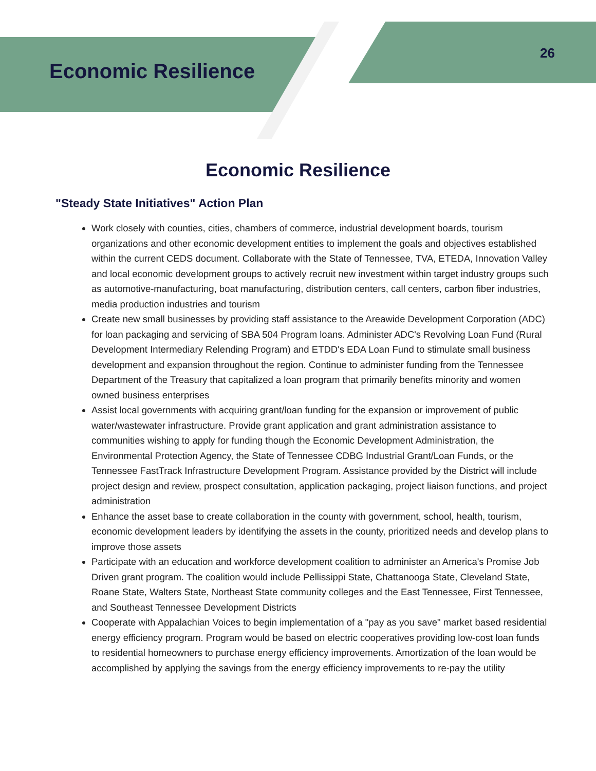Economic Resilience
26
Economic Resilience
"Steady State Initiatives" Action Plan
Work closely with counties, cities, chambers of commerce, industrial development boards, tourism organizations and other economic development entities to implement the goals and objectives established within the current CEDS document. Collaborate with the State of Tennessee, TVA, ETEDA, Innovation Valley and local economic development groups to actively recruit new investment within target industry groups such as automotive-manufacturing, boat manufacturing, distribution centers, call centers, carbon fiber industries, media production industries and tourism
Create new small businesses by providing staff assistance to the Areawide Development Corporation (ADC) for loan packaging and servicing of SBA 504 Program loans. Administer ADC's Revolving Loan Fund (Rural Development Intermediary Relending Program) and ETDD's EDA Loan Fund to stimulate small business development and expansion throughout the region. Continue to administer funding from the Tennessee Department of the Treasury that capitalized a loan program that primarily benefits minority and women owned business enterprises
Assist local governments with acquiring grant/loan funding for the expansion or improvement of public water/wastewater infrastructure. Provide grant application and grant administration assistance to communities wishing to apply for funding though the Economic Development Administration, the Environmental Protection Agency, the State of Tennessee CDBG Industrial Grant/Loan Funds, or the Tennessee FastTrack Infrastructure Development Program. Assistance provided by the District will include project design and review, prospect consultation, application packaging, project liaison functions, and project administration
Enhance the asset base to create collaboration in the county with government, school, health, tourism, economic development leaders by identifying the assets in the county, prioritized needs and develop plans to improve those assets
Participate with an education and workforce development coalition to administer an America's Promise Job Driven grant program. The coalition would include Pellissippi State, Chattanooga State, Cleveland State, Roane State, Walters State, Northeast State community colleges and the East Tennessee, First Tennessee, and Southeast Tennessee Development Districts
Cooperate with Appalachian Voices to begin implementation of a "pay as you save" market based residential energy efficiency program. Program would be based on electric cooperatives providing low-cost loan funds to residential homeowners to purchase energy efficiency improvements. Amortization of the loan would be accomplished by applying the savings from the energy efficiency improvements to re-pay the utility